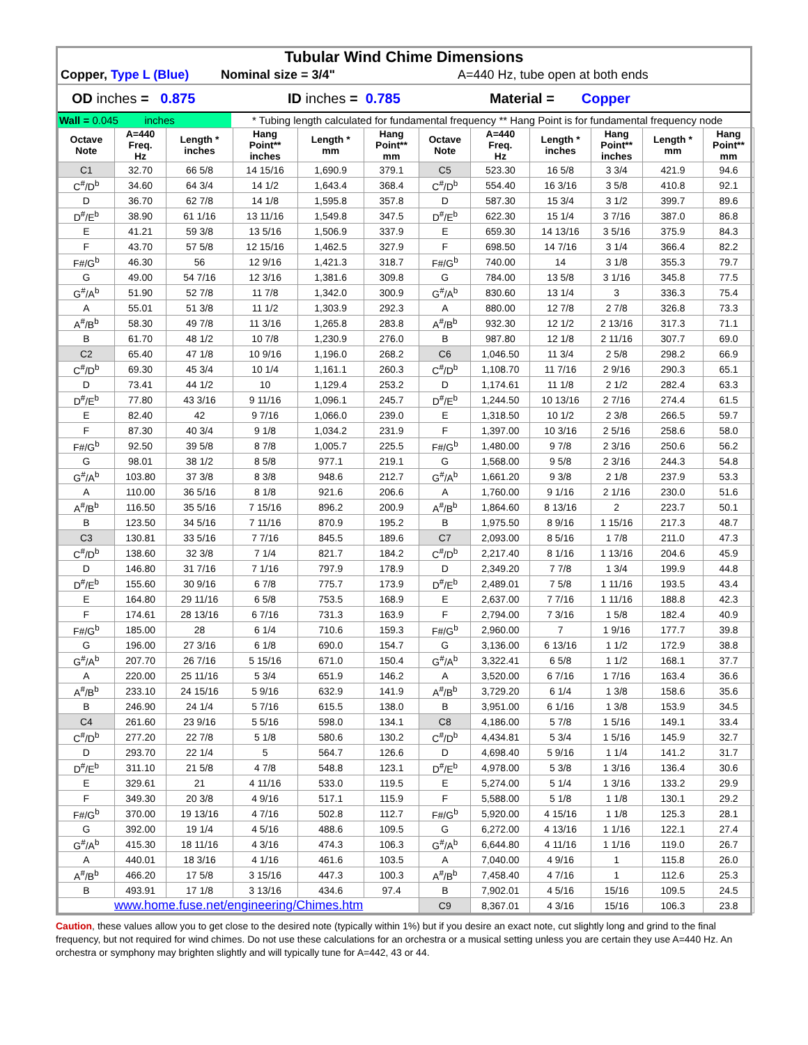Tubular Wind Chime Dimensions
Copper, Type L (Blue) Nominal size = 3/4" A=440 Hz, tube open at both ends
OD inches = 0.875 ID inches = 0.785 Material = Copper
Wall = 0.045 inches * Tubing length calculated for fundamental frequency ** Hang Point is for fundamental frequency node
| Octave Note | A=440 Freq. Hz | Length * inches | Hang Point** inches | Length * mm | Hang Point** mm | Octave Note | A=440 Freq. Hz | Length * inches | Hang Point** inches | Length * mm | Hang Point** mm |
| --- | --- | --- | --- | --- | --- | --- | --- | --- | --- | --- | --- |
| C1 | 32.70 | 66 5/8 | 14 15/16 | 1,690.9 | 379.1 | C5 | 523.30 | 16 5/8 | 3 3/4 | 421.9 | 94.6 |
| C<sup>#</sup>/D<sup>b</sup> | 34.60 | 64 3/4 | 14 1/2 | 1,643.4 | 368.4 | C<sup>#</sup>/D<sup>b</sup> | 554.40 | 16 3/16 | 3 5/8 | 410.8 | 92.1 |
| D | 36.70 | 62 7/8 | 14 1/8 | 1,595.8 | 357.8 | D | 587.30 | 15 3/4 | 3 1/2 | 399.7 | 89.6 |
| D<sup>#</sup>/E<sup>b</sup> | 38.90 | 61 1/16 | 13 11/16 | 1,549.8 | 347.5 | D<sup>#</sup>/E<sup>b</sup> | 622.30 | 15 1/4 | 3 7/16 | 387.0 | 86.8 |
| E | 41.21 | 59 3/8 | 13 5/16 | 1,506.9 | 337.9 | E | 659.30 | 14 13/16 | 3 5/16 | 375.9 | 84.3 |
| F | 43.70 | 57 5/8 | 12 15/16 | 1,462.5 | 327.9 | F | 698.50 | 14 7/16 | 3 1/4 | 366.4 | 82.2 |
| F#/G<sup>b</sup> | 46.30 | 56 | 12 9/16 | 1,421.3 | 318.7 | F#/G<sup>b</sup> | 740.00 | 14 | 3 1/8 | 355.3 | 79.7 |
| G | 49.00 | 54 7/16 | 12 3/16 | 1,381.6 | 309.8 | G | 784.00 | 13 5/8 | 3 1/16 | 345.8 | 77.5 |
| G<sup>#</sup>/A<sup>b</sup> | 51.90 | 52 7/8 | 11 7/8 | 1,342.0 | 300.9 | G<sup>#</sup>/A<sup>b</sup> | 830.60 | 13 1/4 | 3 | 336.3 | 75.4 |
| A | 55.01 | 51 3/8 | 11 1/2 | 1,303.9 | 292.3 | A | 880.00 | 12 7/8 | 2 7/8 | 326.8 | 73.3 |
| A<sup>#</sup>/B<sup>b</sup> | 58.30 | 49 7/8 | 11 3/16 | 1,265.8 | 283.8 | A<sup>#</sup>/B<sup>b</sup> | 932.30 | 12 1/2 | 2 13/16 | 317.3 | 71.1 |
| B | 61.70 | 48 1/2 | 10 7/8 | 1,230.9 | 276.0 | B | 987.80 | 12 1/8 | 2 11/16 | 307.7 | 69.0 |
| C2 | 65.40 | 47 1/8 | 10 9/16 | 1,196.0 | 268.2 | C6 | 1,046.50 | 11 3/4 | 2 5/8 | 298.2 | 66.9 |
| C<sup>#</sup>/D<sup>b</sup> | 69.30 | 45 3/4 | 10 1/4 | 1,161.1 | 260.3 | C<sup>#</sup>/D<sup>b</sup> | 1,108.70 | 11 7/16 | 2 9/16 | 290.3 | 65.1 |
| D | 73.41 | 44 1/2 | 10 | 1,129.4 | 253.2 | D | 1,174.61 | 11 1/8 | 2 1/2 | 282.4 | 63.3 |
| D<sup>#</sup>/E<sup>b</sup> | 77.80 | 43 3/16 | 9 11/16 | 1,096.1 | 245.7 | D<sup>#</sup>/E<sup>b</sup> | 1,244.50 | 10 13/16 | 2 7/16 | 274.4 | 61.5 |
| E | 82.40 | 42 | 9 7/16 | 1,066.0 | 239.0 | E | 1,318.50 | 10 1/2 | 2 3/8 | 266.5 | 59.7 |
| F | 87.30 | 40 3/4 | 9 1/8 | 1,034.2 | 231.9 | F | 1,397.00 | 10 3/16 | 2 5/16 | 258.6 | 58.0 |
| F#/G<sup>b</sup> | 92.50 | 39 5/8 | 8 7/8 | 1,005.7 | 225.5 | F#/G<sup>b</sup> | 1,480.00 | 9 7/8 | 2 3/16 | 250.6 | 56.2 |
| G | 98.01 | 38 1/2 | 8 5/8 | 977.1 | 219.1 | G | 1,568.00 | 9 5/8 | 2 3/16 | 244.3 | 54.8 |
| G<sup>#</sup>/A<sup>b</sup> | 103.80 | 37 3/8 | 8 3/8 | 948.6 | 212.7 | G<sup>#</sup>/A<sup>b</sup> | 1,661.20 | 9 3/8 | 2 1/8 | 237.9 | 53.3 |
| A | 110.00 | 36 5/16 | 8 1/8 | 921.6 | 206.6 | A | 1,760.00 | 9 1/16 | 2 1/16 | 230.0 | 51.6 |
| A<sup>#</sup>/B<sup>b</sup> | 116.50 | 35 5/16 | 7 15/16 | 896.2 | 200.9 | A<sup>#</sup>/B<sup>b</sup> | 1,864.60 | 8 13/16 | 2 | 223.7 | 50.1 |
| B | 123.50 | 34 5/16 | 7 11/16 | 870.9 | 195.2 | B | 1,975.50 | 8 9/16 | 1 15/16 | 217.3 | 48.7 |
| C3 | 130.81 | 33 5/16 | 7 7/16 | 845.5 | 189.6 | C7 | 2,093.00 | 8 5/16 | 1 7/8 | 211.0 | 47.3 |
| C<sup>#</sup>/D<sup>b</sup> | 138.60 | 32 3/8 | 7 1/4 | 821.7 | 184.2 | C<sup>#</sup>/D<sup>b</sup> | 2,217.40 | 8 1/16 | 1 13/16 | 204.6 | 45.9 |
| D | 146.80 | 31 7/16 | 7 1/16 | 797.9 | 178.9 | D | 2,349.20 | 7 7/8 | 1 3/4 | 199.9 | 44.8 |
| D<sup>#</sup>/E<sup>b</sup> | 155.60 | 30 9/16 | 6 7/8 | 775.7 | 173.9 | D<sup>#</sup>/E<sup>b</sup> | 2,489.01 | 7 5/8 | 1 11/16 | 193.5 | 43.4 |
| E | 164.80 | 29 11/16 | 6 5/8 | 753.5 | 168.9 | E | 2,637.00 | 7 7/16 | 1 11/16 | 188.8 | 42.3 |
| F | 174.61 | 28 13/16 | 6 7/16 | 731.3 | 163.9 | F | 2,794.00 | 7 3/16 | 1 5/8 | 182.4 | 40.9 |
| F#/G<sup>b</sup> | 185.00 | 28 | 6 1/4 | 710.6 | 159.3 | F#/G<sup>b</sup> | 2,960.00 | 7 | 1 9/16 | 177.7 | 39.8 |
| G | 196.00 | 27 3/16 | 6 1/8 | 690.0 | 154.7 | G | 3,136.00 | 6 13/16 | 1 1/2 | 172.9 | 38.8 |
| G<sup>#</sup>/A<sup>b</sup> | 207.70 | 26 7/16 | 5 15/16 | 671.0 | 150.4 | G<sup>#</sup>/A<sup>b</sup> | 3,322.41 | 6 5/8 | 1 1/2 | 168.1 | 37.7 |
| A | 220.00 | 25 11/16 | 5 3/4 | 651.9 | 146.2 | A | 3,520.00 | 6 7/16 | 1 7/16 | 163.4 | 36.6 |
| A<sup>#</sup>/B<sup>b</sup> | 233.10 | 24 15/16 | 5 9/16 | 632.9 | 141.9 | A<sup>#</sup>/B<sup>b</sup> | 3,729.20 | 6 1/4 | 1 3/8 | 158.6 | 35.6 |
| B | 246.90 | 24 1/4 | 5 7/16 | 615.5 | 138.0 | B | 3,951.00 | 6 1/16 | 1 3/8 | 153.9 | 34.5 |
| C4 | 261.60 | 23 9/16 | 5 5/16 | 598.0 | 134.1 | C8 | 4,186.00 | 5 7/8 | 1 5/16 | 149.1 | 33.4 |
| C<sup>#</sup>/D<sup>b</sup> | 277.20 | 22 7/8 | 5 1/8 | 580.6 | 130.2 | C<sup>#</sup>/D<sup>b</sup> | 4,434.81 | 5 3/4 | 1 5/16 | 145.9 | 32.7 |
| D | 293.70 | 22 1/4 | 5 | 564.7 | 126.6 | D | 4,698.40 | 5 9/16 | 1 1/4 | 141.2 | 31.7 |
| D<sup>#</sup>/E<sup>b</sup> | 311.10 | 21 5/8 | 4 7/8 | 548.8 | 123.1 | D<sup>#</sup>/E<sup>b</sup> | 4,978.00 | 5 3/8 | 1 3/16 | 136.4 | 30.6 |
| E | 329.61 | 21 | 4 11/16 | 533.0 | 119.5 | E | 5,274.00 | 5 1/4 | 1 3/16 | 133.2 | 29.9 |
| F | 349.30 | 20 3/8 | 4 9/16 | 517.1 | 115.9 | F | 5,588.00 | 5 1/8 | 1 1/8 | 130.1 | 29.2 |
| F#/G<sup>b</sup> | 370.00 | 19 13/16 | 4 7/16 | 502.8 | 112.7 | F#/G<sup>b</sup> | 5,920.00 | 4 15/16 | 1 1/8 | 125.3 | 28.1 |
| G | 392.00 | 19 1/4 | 4 5/16 | 488.6 | 109.5 | G | 6,272.00 | 4 13/16 | 1 1/16 | 122.1 | 27.4 |
| G<sup>#</sup>/A<sup>b</sup> | 415.30 | 18 11/16 | 4 3/16 | 474.3 | 106.3 | G<sup>#</sup>/A<sup>b</sup> | 6,644.80 | 4 11/16 | 1 1/16 | 119.0 | 26.7 |
| A | 440.01 | 18 3/16 | 4 1/16 | 461.6 | 103.5 | A | 7,040.00 | 4 9/16 | 1 | 115.8 | 26.0 |
| A<sup>#</sup>/B<sup>b</sup> | 466.20 | 17 5/8 | 3 15/16 | 447.3 | 100.3 | A<sup>#</sup>/B<sup>b</sup> | 7,458.40 | 4 7/16 | 1 | 112.6 | 25.3 |
| B | 493.91 | 17 1/8 | 3 13/16 | 434.6 | 97.4 | B | 7,902.01 | 4 5/16 | 15/16 | 109.5 | 24.5 |
| www.home.fuse.net/engineering/Chimes.htm | | | | | | C9 | 8,367.01 | 4 3/16 | 15/16 | 106.3 | 23.8 |
Caution, these values allow you to get close to the desired note (typically within 1%) but if you desire an exact note, cut slightly long and grind to the final frequency, but not required for wind chimes. Do not use these calculations for an orchestra or a musical setting unless you are certain they use A=440 Hz. An orchestra or symphony may brighten slightly and will typically tune for A=442, 43 or 44.